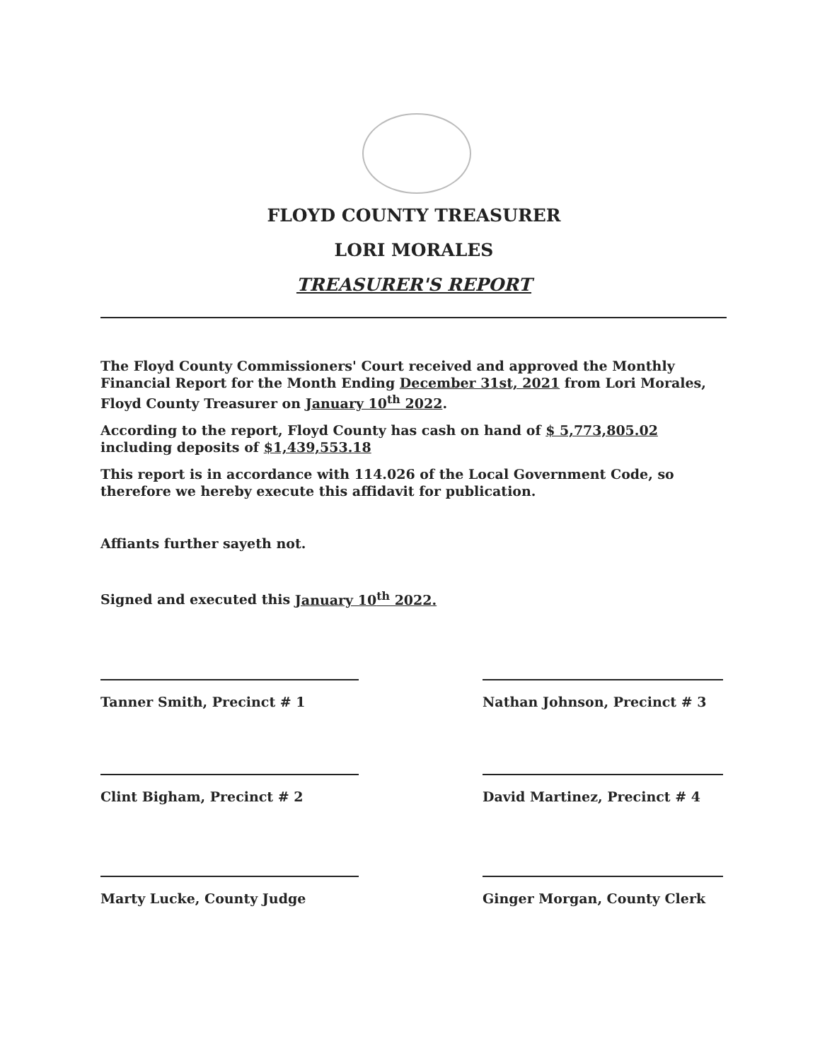FLOYD COUNTY TREASURER
LORI MORALES
TREASURER'S REPORT
The Floyd County Commissioners' Court received and approved the Monthly Financial Report for the Month Ending December 31st, 2021 from Lori Morales, Floyd County Treasurer on January 10<sup>th</sup> 2022.
According to the report, Floyd County has cash on hand of $ 5,773,805.02 including deposits of $1,439,553.18
This report is in accordance with 114.026 of the Local Government Code, so therefore we hereby execute this affidavit for publication.
Affiants further sayeth not.
Signed and executed this January 10<sup>th</sup> 2022.
Tanner Smith, Precinct # 1 Nathan Johnson, Precinct # 3
Clint Bigham, Precinct # 2 David Martinez, Precinct # 4
Marty Lucke, County Judge Ginger Morgan, County Clerk